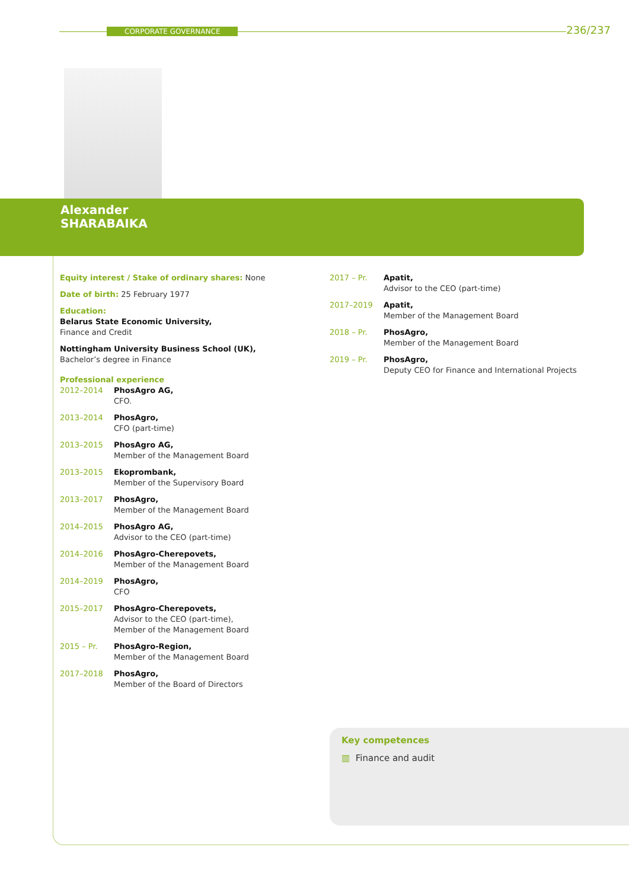CORPORATE GOVERNANCE 236/237
Alexander
SHARABAIKA
Equity interest / Stake of ordinary shares: None
Date of birth: 25 February 1977
Education:
Belarus State Economic University,
Finance and Credit
Nottingham University Business School (UK),
Bachelor’s degree in Finance
Professional experience
2012–2014 PhosAgro AG,
CFO.
2013–2014 PhosAgro,
CFO (part-time)
2013–2015 PhosAgro AG,
Member of the Management Board
2013–2015 Ekoprombank,
Member of the Supervisory Board
2013–2017 PhosAgro,
Member of the Management Board
2014–2015 PhosAgro AG,
Advisor to the CEO (part-time)
2014–2016 PhosAgro-Cherepovets,
Member of the Management Board
2014–2019 PhosAgro,
CFO
2015–2017 PhosAgro-Cherepovets,
Advisor to the CEO (part-time),
Member of the Management Board
2015 – Pr. PhosAgro-Region,
Member of the Management Board
2017–2018 PhosAgro,
Member of the Board of Directors
2017 – Pr. Apatit,
Advisor to the CEO (part-time)
2017–2019 Apatit,
Member of the Management Board
2018 – Pr. PhosAgro,
Member of the Management Board
2019 – Pr. PhosAgro,
Deputy CEO for Finance and International Projects
Key competences
▥ Finance and audit